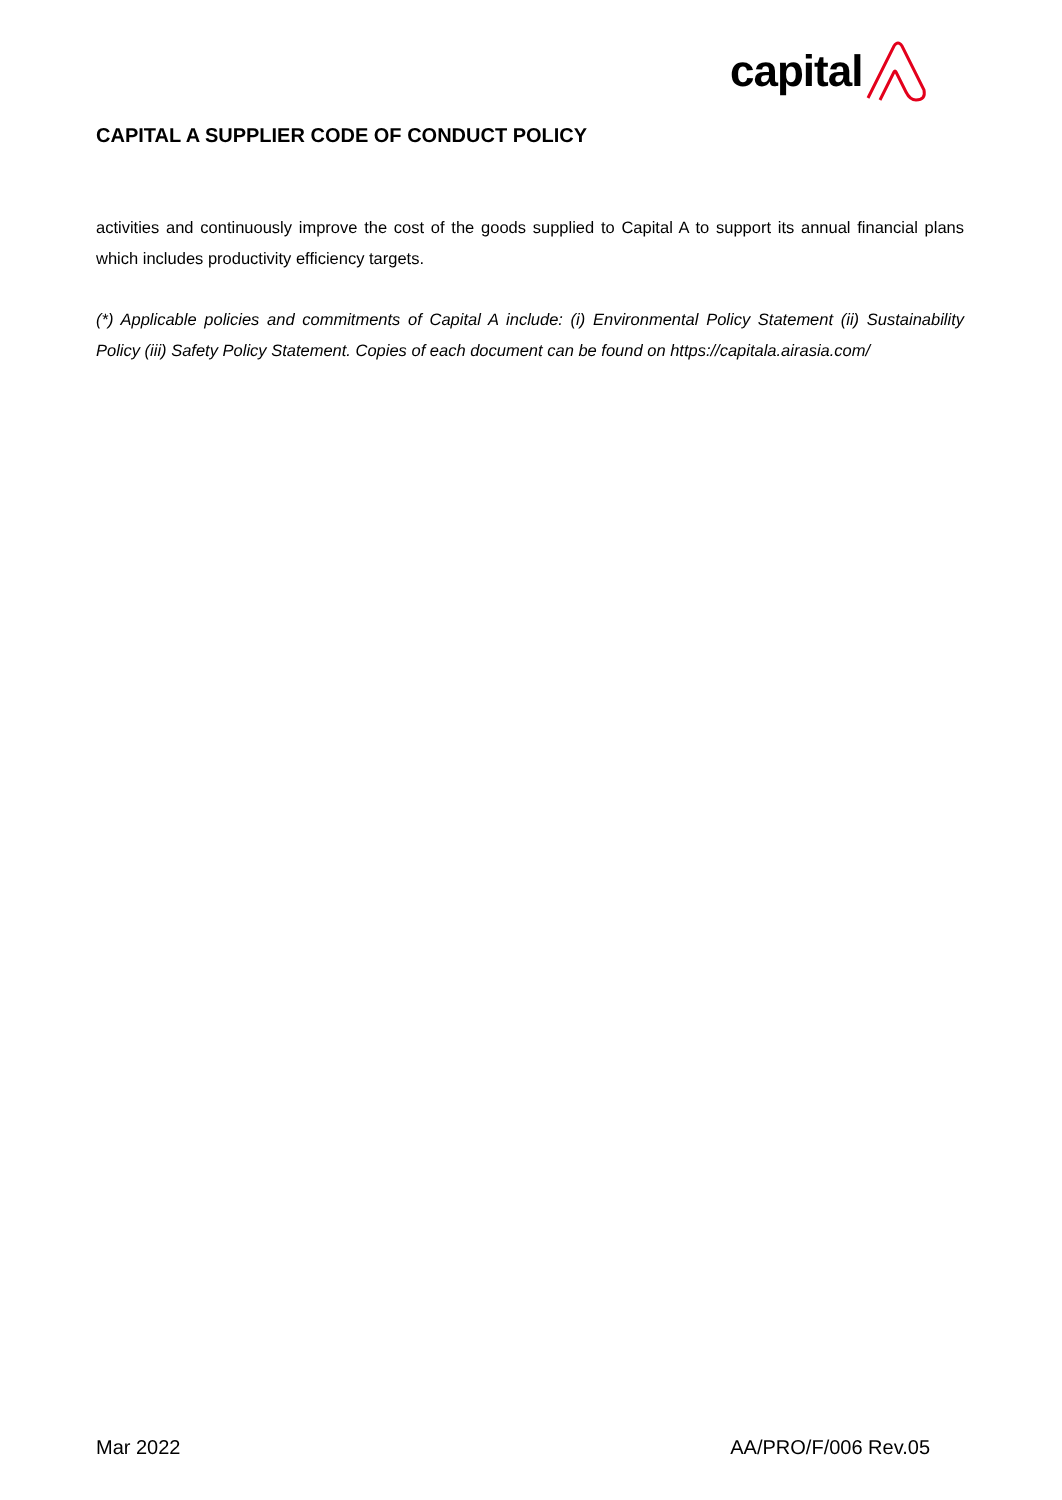capital
CAPITAL A SUPPLIER CODE OF CONDUCT POLICY
activities and continuously improve the cost of the goods supplied to Capital A to support its annual financial plans which includes productivity efficiency targets.
(*) Applicable policies and commitments of Capital A include: (i) Environmental Policy Statement (ii) Sustainability Policy (iii) Safety Policy Statement. Copies of each document can be found on https://capitala.airasia.com/
Mar 2022 AA/PRO/F/006 Rev.05